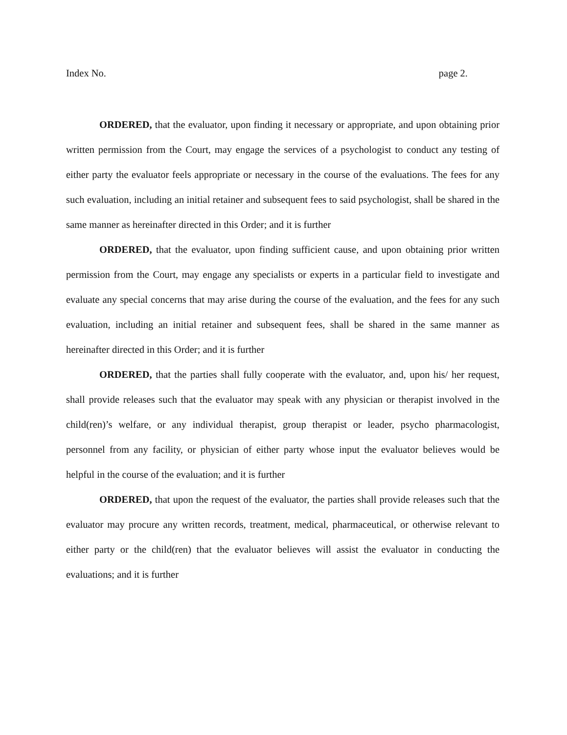Index No. page 2.
ORDERED, that the evaluator, upon finding it necessary or appropriate, and upon obtaining prior written permission from the Court, may engage the services of a psychologist to conduct any testing of either party the evaluator feels appropriate or necessary in the course of the evaluations. The fees for any such evaluation, including an initial retainer and subsequent fees to said psychologist, shall be shared in the same manner as hereinafter directed in this Order; and it is further
ORDERED, that the evaluator, upon finding sufficient cause, and upon obtaining prior written permission from the Court, may engage any specialists or experts in a particular field to investigate and evaluate any special concerns that may arise during the course of the evaluation, and the fees for any such evaluation, including an initial retainer and subsequent fees, shall be shared in the same manner as hereinafter directed in this Order; and it is further
ORDERED, that the parties shall fully cooperate with the evaluator, and, upon his/ her request, shall provide releases such that the evaluator may speak with any physician or therapist involved in the child(ren)’s welfare, or any individual therapist, group therapist or leader, psycho pharmacologist, personnel from any facility, or physician of either party whose input the evaluator believes would be helpful in the course of the evaluation; and it is further
ORDERED, that upon the request of the evaluator, the parties shall provide releases such that the evaluator may procure any written records, treatment, medical, pharmaceutical, or otherwise relevant to either party or the child(ren) that the evaluator believes will assist the evaluator in conducting the evaluations; and it is further